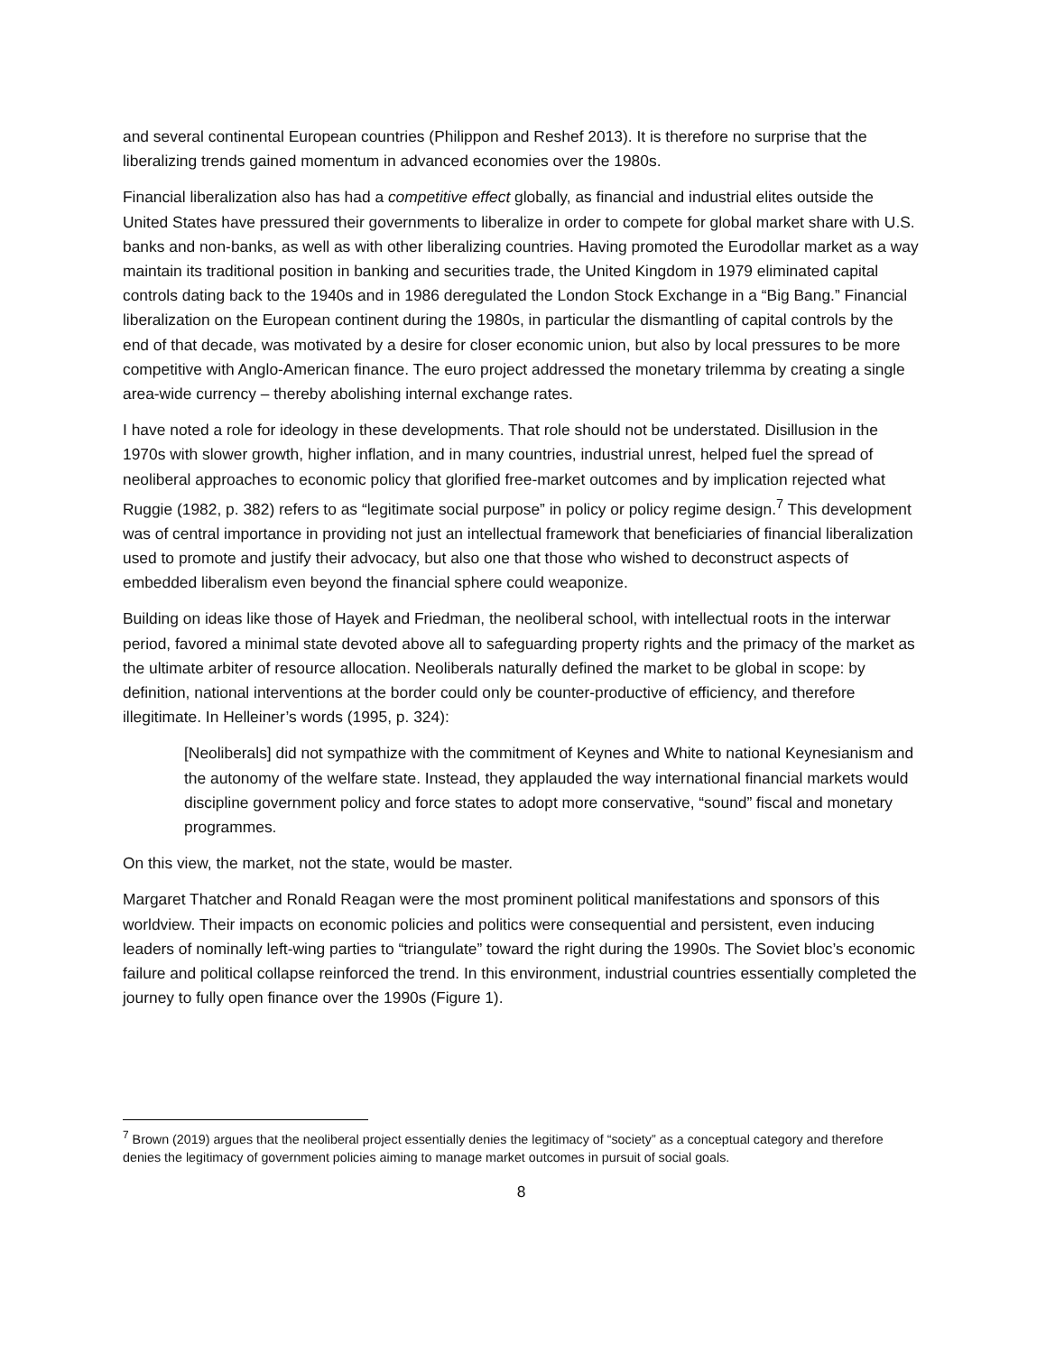and several continental European countries (Philippon and Reshef 2013). It is therefore no surprise that the liberalizing trends gained momentum in advanced economies over the 1980s.
Financial liberalization also has had a competitive effect globally, as financial and industrial elites outside the United States have pressured their governments to liberalize in order to compete for global market share with U.S. banks and non-banks, as well as with other liberalizing countries. Having promoted the Eurodollar market as a way maintain its traditional position in banking and securities trade, the United Kingdom in 1979 eliminated capital controls dating back to the 1940s and in 1986 deregulated the London Stock Exchange in a “Big Bang.” Financial liberalization on the European continent during the 1980s, in particular the dismantling of capital controls by the end of that decade, was motivated by a desire for closer economic union, but also by local pressures to be more competitive with Anglo-American finance. The euro project addressed the monetary trilemma by creating a single area-wide currency – thereby abolishing internal exchange rates.
I have noted a role for ideology in these developments. That role should not be understated. Disillusion in the 1970s with slower growth, higher inflation, and in many countries, industrial unrest, helped fuel the spread of neoliberal approaches to economic policy that glorified free-market outcomes and by implication rejected what Ruggie (1982, p. 382) refers to as “legitimate social purpose” in policy or policy regime design.<sup>7</sup> This development was of central importance in providing not just an intellectual framework that beneficiaries of financial liberalization used to promote and justify their advocacy, but also one that those who wished to deconstruct aspects of embedded liberalism even beyond the financial sphere could weaponize.
Building on ideas like those of Hayek and Friedman, the neoliberal school, with intellectual roots in the interwar period, favored a minimal state devoted above all to safeguarding property rights and the primacy of the market as the ultimate arbiter of resource allocation. Neoliberals naturally defined the market to be global in scope: by definition, national interventions at the border could only be counter-productive of efficiency, and therefore illegitimate. In Helleiner’s words (1995, p. 324):
[Neoliberals] did not sympathize with the commitment of Keynes and White to national Keynesianism and the autonomy of the welfare state. Instead, they applauded the way international financial markets would discipline government policy and force states to adopt more conservative, “sound” fiscal and monetary programmes.
On this view, the market, not the state, would be master.
Margaret Thatcher and Ronald Reagan were the most prominent political manifestations and sponsors of this worldview. Their impacts on economic policies and politics were consequential and persistent, even inducing leaders of nominally left-wing parties to “triangulate” toward the right during the 1990s. The Soviet bloc’s economic failure and political collapse reinforced the trend. In this environment, industrial countries essentially completed the journey to fully open finance over the 1990s (Figure 1).
<sup>7</sup> Brown (2019) argues that the neoliberal project essentially denies the legitimacy of “society” as a conceptual category and therefore denies the legitimacy of government policies aiming to manage market outcomes in pursuit of social goals.
8